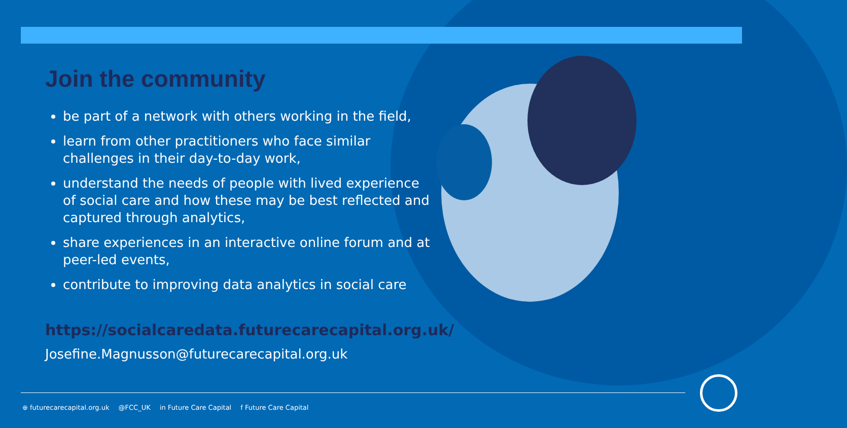Join the community
be part of a network with others working in the field,
learn from other practitioners who face similar challenges in their day-to-day work,
understand the needs of people with lived experience of social care and how these may be best reflected and captured through analytics,
share experiences in an interactive online forum and at peer-led events,
contribute to improving data analytics in social care
https://socialcaredata.futurecarecapital.org.uk/
Josefine.Magnusson@futurecarecapital.org.uk
⊕ futurecarecapital.org.uk @FCC_UK in Future Care Capital f Future Care Capital